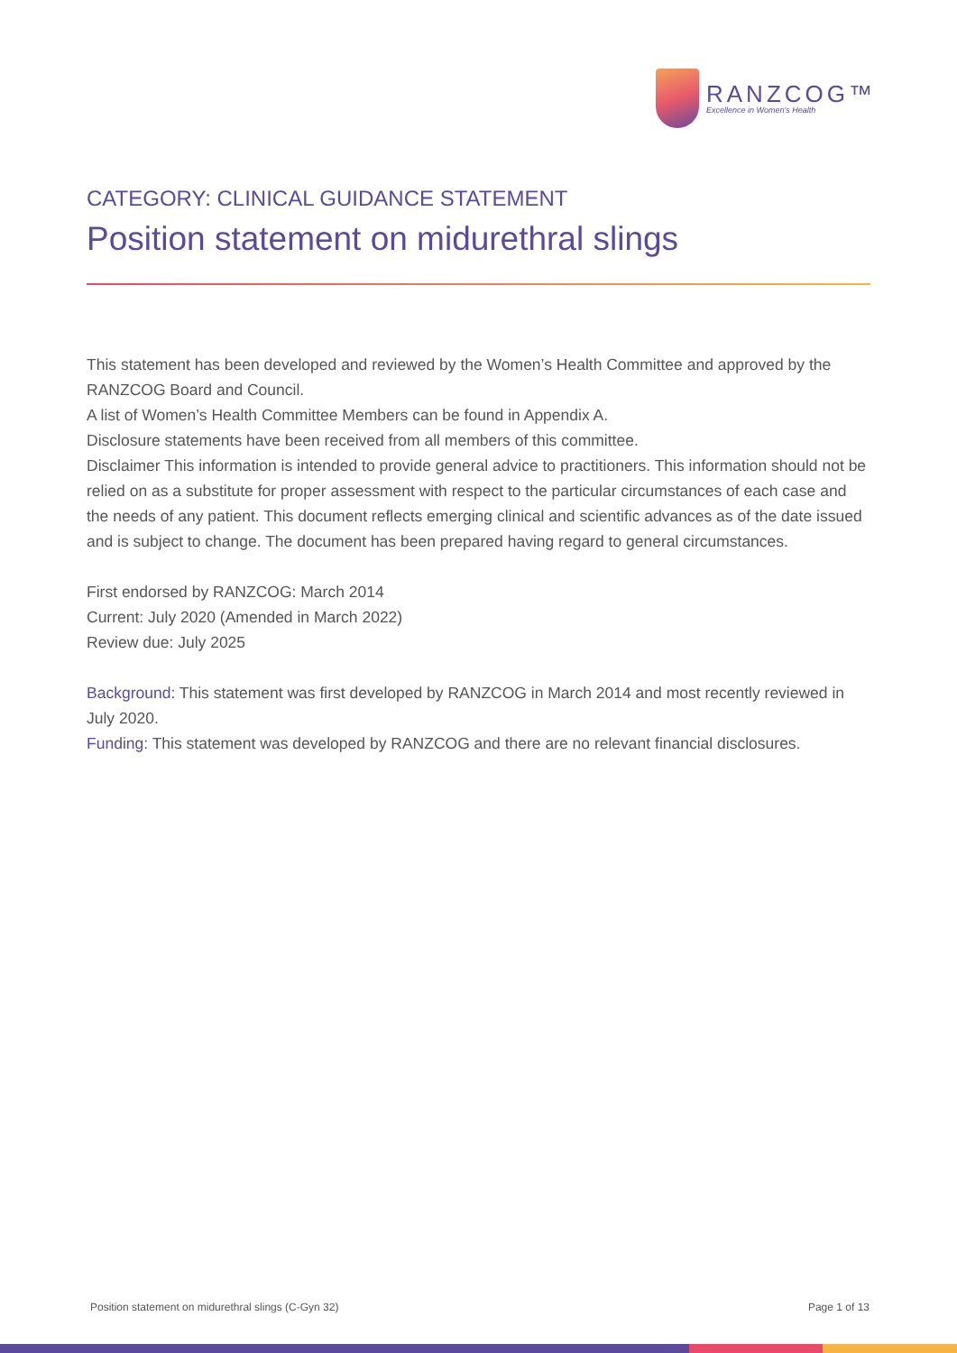RANZCOG™
Excellence in Women's Health
CATEGORY: CLINICAL GUIDANCE STATEMENT
Position statement on midurethral slings
This statement has been developed and reviewed by the Women’s Health Committee and approved by the RANZCOG Board and Council.
A list of Women’s Health Committee Members can be found in Appendix A.
Disclosure statements have been received from all members of this committee.
Disclaimer This information is intended to provide general advice to practitioners. This information should not be relied on as a substitute for proper assessment with respect to the particular circumstances of each case and the needs of any patient. This document reflects emerging clinical and scientific advances as of the date issued and is subject to change. The document has been prepared having regard to general circumstances.
First endorsed by RANZCOG: March 2014
Current: July 2020 (Amended in March 2022)
Review due: July 2025
Background: This statement was first developed by RANZCOG in March 2014 and most recently reviewed in July 2020.
Funding: This statement was developed by RANZCOG and there are no relevant financial disclosures.
Position statement on midurethral slings (C-Gyn 32) Page 1 of 13